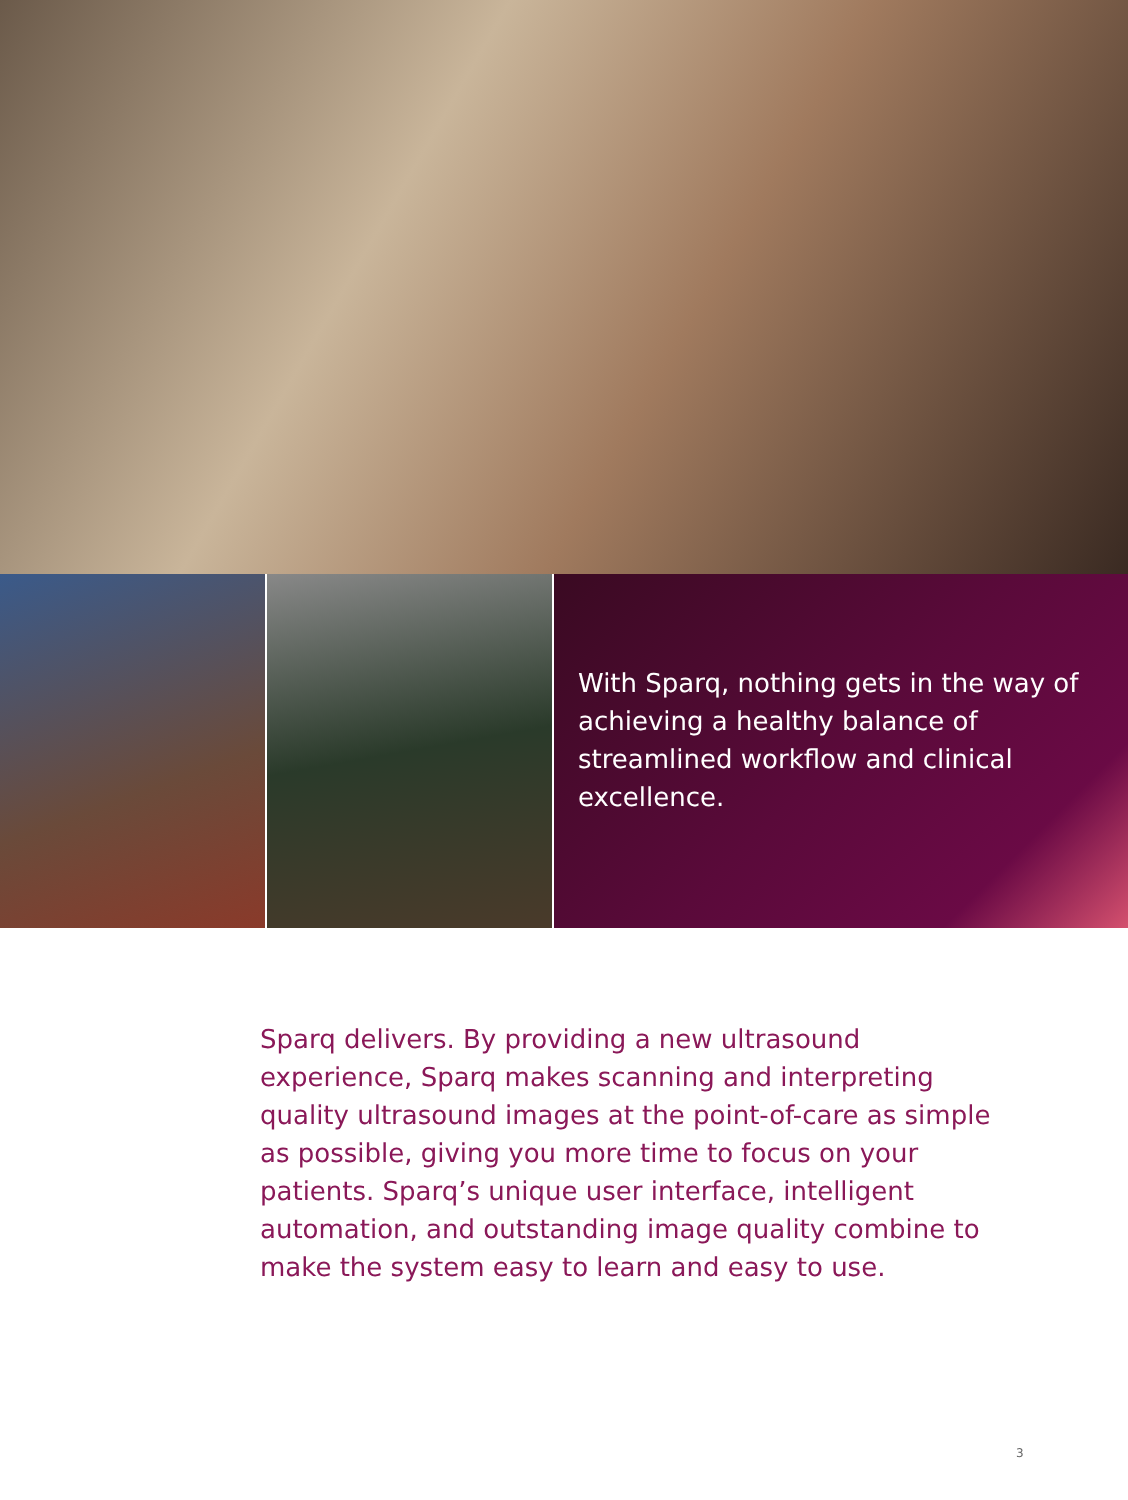With Sparq, nothing gets in the way of achieving a healthy balance of streamlined workflow and clinical excellence.
Sparq delivers. By providing a new ultrasound experience, Sparq makes scanning and interpreting quality ultrasound images at the point-of-care as simple as possible, giving you more time to focus on your patients. Sparq’s unique user interface, intelligent automation, and outstanding image quality combine to make the system easy to learn and easy to use.
3